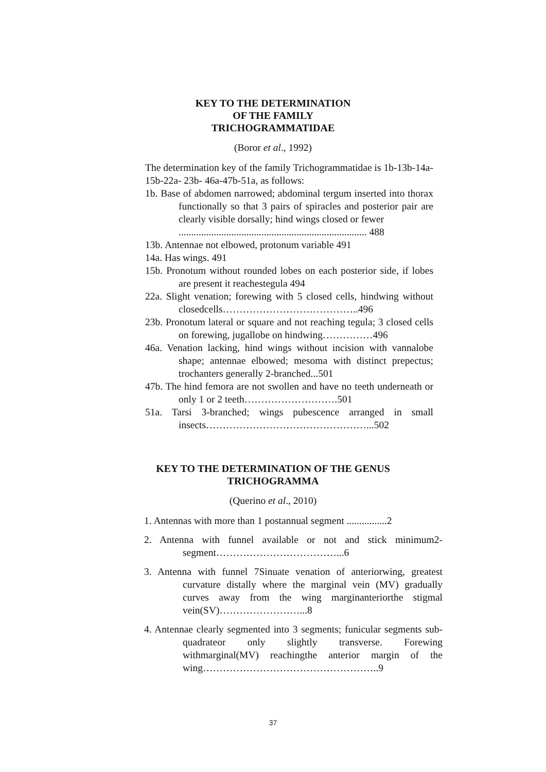KEY TO THE DETERMINATION
OF THE FAMILY
TRICHOGRAMMATIDAE
(Boror et al., 1992)
The determination key of the family Trichogrammatidae is 1b-13b-14a-15b-22a- 23b- 46a-47b-51a, as follows:
1b. Base of abdomen narrowed; abdominal tergum inserted into thorax functionally so that 3 pairs of spiracles and posterior pair are clearly visible dorsally; hind wings closed or fewer
........................................................................... 488
13b. Antennae not elbowed, protonum variable 491
14a. Has wings. 491
15b. Pronotum without rounded lobes on each posterior side, if lobes are present it reachestegula 494
22a. Slight venation; forewing with 5 closed cells, hindwing without closedcells…………………………………..496
23b. Pronotum lateral or square and not reaching tegula; 3 closed cells on forewing, jugallobe on hindwing……………496
46a. Venation lacking, hind wings without incision with vannalobe shape; antennae elbowed; mesoma with distinct prepectus; trochanters generally 2-branched...501
47b. The hind femora are not swollen and have no teeth underneath or only 1 or 2 teeth……………………….501
51a. Tarsi 3-branched; wings pubescence arranged in small insects…………………………………………...502
KEY TO THE DETERMINATION OF THE GENUS
TRICHOGRAMMA
(Querino et al., 2010)
1. Antennas with more than 1 postannual segment ................2
2. Antenna with funnel available or not and stick minimum2- segment………………………………...6
3. Antenna with funnel 7Sinuate venation of anteriorwing, greatest curvature distally where the marginal vein (MV) gradually curves away from the wing marginanteriorthe stigmal vein(SV)……………………...8
4. Antennae clearly segmented into 3 segments; funicular segments sub- quadrateor only slightly transverse. Forewing withmarginal(MV) reachingthe anterior margin of the wing……………………………………………..9
37